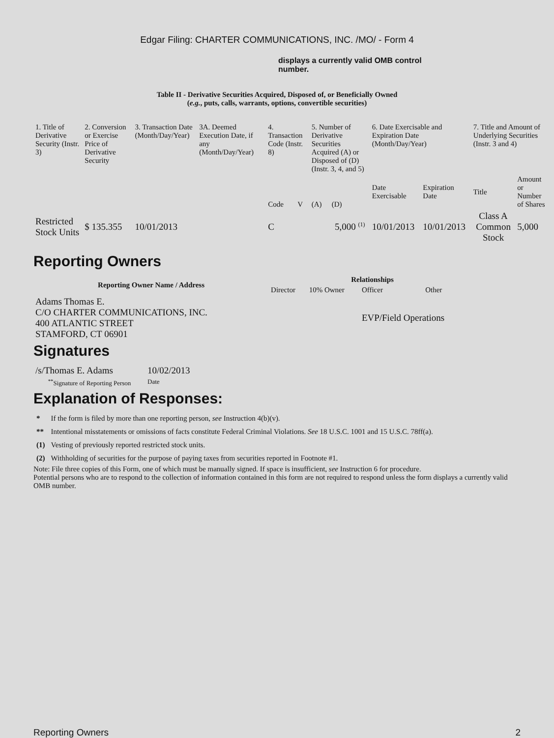Edgar Filing: CHARTER COMMUNICATIONS, INC. /MO/ - Form 4
displays a currently valid OMB control number.
Table II - Derivative Securities Acquired, Disposed of, or Beneficially Owned
(e.g., puts, calls, warrants, options, convertible securities)
| 1. Title of Derivative Security (Instr. 3) | 2. Conversion or Exercise Price of Derivative Security | 3. Transaction Date (Month/Day/Year) | 3A. Deemed Execution Date, if any (Month/Day/Year) | 4. Transaction Code (Instr. 8) | | 5. Number of Derivative Securities Acquired (A) or Disposed of (D) (Instr. 3, 4, and 5) | | 6. Date Exercisable and Expiration Date (Month/Day/Year) | | 7. Title and Amount of Underlying Securities (Instr. 3 and 4) | |
| | | | | Code | V | (A) | (D) | Date Exercisable | Expiration Date | Title | Amount or Number of Shares |
| Restricted Stock Units | $ 135.355 | 10/01/2013 | | C | | | 5,000 <sup>(1)</sup> | 10/01/2013 | 10/01/2013 | Class A Common Stock | 5,000 |
Reporting Owners
| Reporting Owner Name / Address | Relationships | | | |
| --- | --- | --- | --- | --- |
| | Director | 10% Owner | Officer | Other |
| Adams Thomas E. C/O CHARTER COMMUNICATIONS, INC. 400 ATLANTIC STREET STAMFORD, CT 06901 | | | EVP/Field Operations | |
Signatures
| /s/Thomas E. Adams | 10/02/2013 |
| <sup>**</sup> Signature of Reporting Person | Date |
Explanation of Responses:
| * | If the form is filed by more than one reporting person, see Instruction 4(b)(v). |
| ** | Intentional misstatements or omissions of facts constitute Federal Criminal Violations. See 18 U.S.C. 1001 and 15 U.S.C. 78ff(a). |
| (1) | Vesting of previously reported restricted stock units. |
| (2) | Withholding of securities for the purpose of paying taxes from securities reported in Footnote #1. |
Note: File three copies of this Form, one of which must be manually signed. If space is insufficient, see Instruction 6 for procedure.
Potential persons who are to respond to the collection of information contained in this form are not required to respond unless the form displays a currently valid OMB number.
Reporting Owners 2